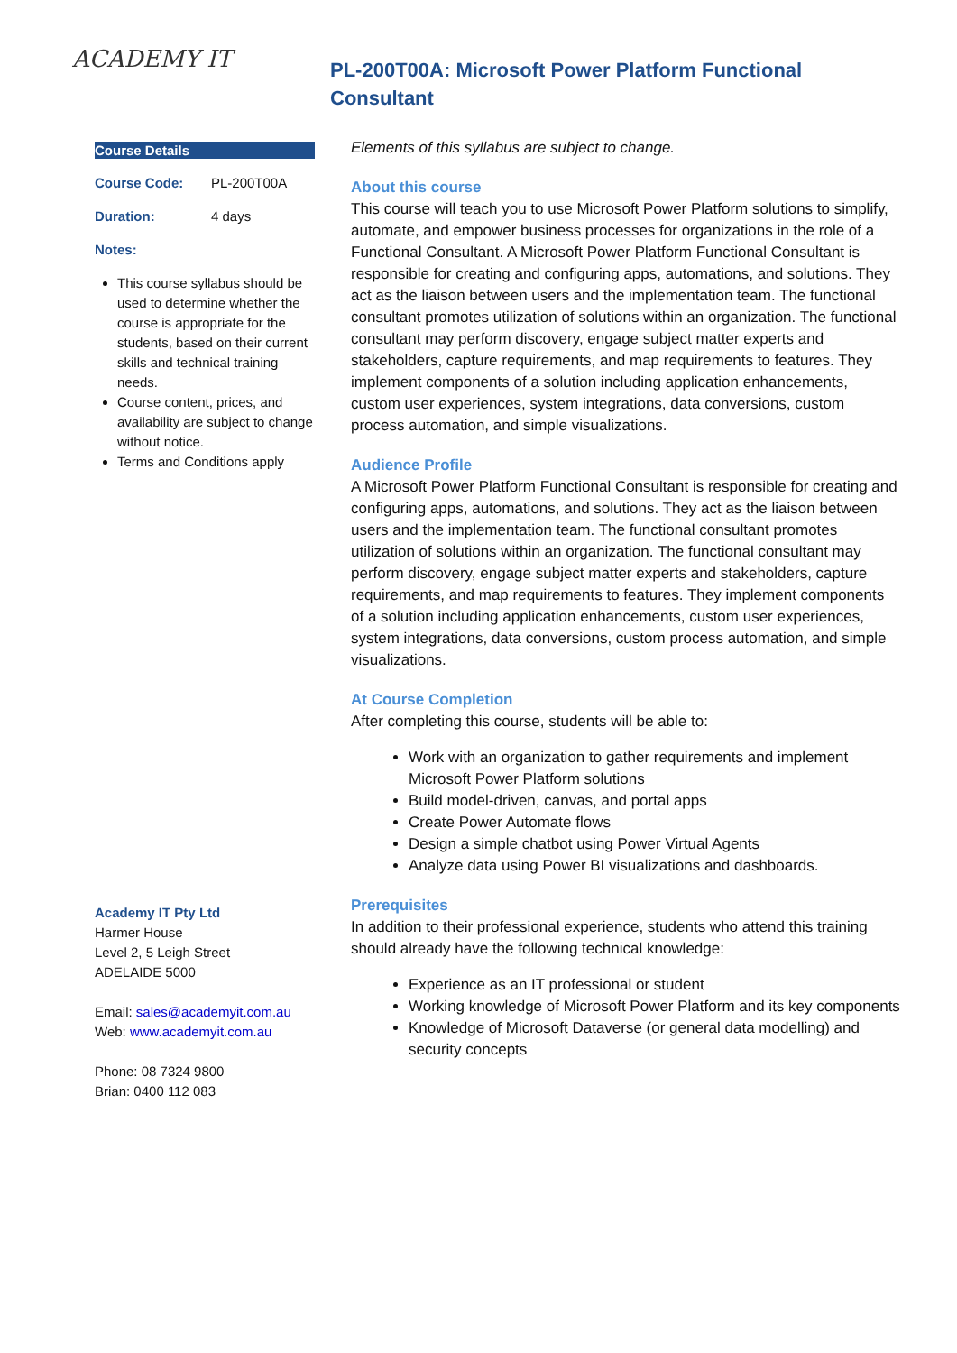ACADEMY IT
PL-200T00A: Microsoft Power Platform Functional Consultant
Course Details
| Course Code: | PL-200T00A |
| Duration: | 4 days |
Notes:
This course syllabus should be used to determine whether the course is appropriate for the students, based on their current skills and technical training needs.
Course content, prices, and availability are subject to change without notice.
Terms and Conditions apply
Academy IT Pty Ltd
Harmer House
Level 2, 5 Leigh Street
ADELAIDE 5000
Email: sales@academyit.com.au
Web: www.academyit.com.au
Phone: 08 7324 9800
Brian: 0400 112 083
Elements of this syllabus are subject to change.
About this course
This course will teach you to use Microsoft Power Platform solutions to simplify, automate, and empower business processes for organizations in the role of a Functional Consultant. A Microsoft Power Platform Functional Consultant is responsible for creating and configuring apps, automations, and solutions. They act as the liaison between users and the implementation team. The functional consultant promotes utilization of solutions within an organization. The functional consultant may perform discovery, engage subject matter experts and stakeholders, capture requirements, and map requirements to features. They implement components of a solution including application enhancements, custom user experiences, system integrations, data conversions, custom process automation, and simple visualizations.
Audience Profile
A Microsoft Power Platform Functional Consultant is responsible for creating and configuring apps, automations, and solutions. They act as the liaison between users and the implementation team. The functional consultant promotes utilization of solutions within an organization. The functional consultant may perform discovery, engage subject matter experts and stakeholders, capture requirements, and map requirements to features. They implement components of a solution including application enhancements, custom user experiences, system integrations, data conversions, custom process automation, and simple visualizations.
At Course Completion
After completing this course, students will be able to:
Work with an organization to gather requirements and implement Microsoft Power Platform solutions
Build model-driven, canvas, and portal apps
Create Power Automate flows
Design a simple chatbot using Power Virtual Agents
Analyze data using Power BI visualizations and dashboards.
Prerequisites
In addition to their professional experience, students who attend this training should already have the following technical knowledge:
Experience as an IT professional or student
Working knowledge of Microsoft Power Platform and its key components
Knowledge of Microsoft Dataverse (or general data modelling) and security concepts